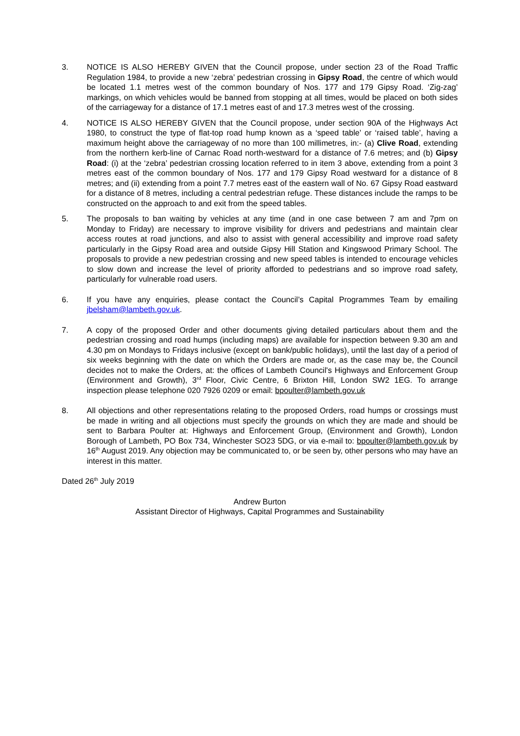3. NOTICE IS ALSO HEREBY GIVEN that the Council propose, under section 23 of the Road Traffic Regulation 1984, to provide a new ‘zebra’ pedestrian crossing in Gipsy Road, the centre of which would be located 1.1 metres west of the common boundary of Nos. 177 and 179 Gipsy Road. ‘Zig-zag’ markings, on which vehicles would be banned from stopping at all times, would be placed on both sides of the carriageway for a distance of 17.1 metres east of and 17.3 metres west of the crossing.
4. NOTICE IS ALSO HEREBY GIVEN that the Council propose, under section 90A of the Highways Act 1980, to construct the type of flat-top road hump known as a ‘speed table’ or ‘raised table’, having a maximum height above the carriageway of no more than 100 millimetres, in:- (a) Clive Road, extending from the northern kerb-line of Carnac Road north-westward for a distance of 7.6 metres; and (b) Gipsy Road: (i) at the ‘zebra’ pedestrian crossing location referred to in item 3 above, extending from a point 3 metres east of the common boundary of Nos. 177 and 179 Gipsy Road westward for a distance of 8 metres; and (ii) extending from a point 7.7 metres east of the eastern wall of No. 67 Gipsy Road eastward for a distance of 8 metres, including a central pedestrian refuge. These distances include the ramps to be constructed on the approach to and exit from the speed tables.
5. The proposals to ban waiting by vehicles at any time (and in one case between 7 am and 7pm on Monday to Friday) are necessary to improve visibility for drivers and pedestrians and maintain clear access routes at road junctions, and also to assist with general accessibility and improve road safety particularly in the Gipsy Road area and outside Gipsy Hill Station and Kingswood Primary School. The proposals to provide a new pedestrian crossing and new speed tables is intended to encourage vehicles to slow down and increase the level of priority afforded to pedestrians and so improve road safety, particularly for vulnerable road users.
6. If you have any enquiries, please contact the Council’s Capital Programmes Team by emailing jbelsham@lambeth.gov.uk.
7. A copy of the proposed Order and other documents giving detailed particulars about them and the pedestrian crossing and road humps (including maps) are available for inspection between 9.30 am and 4.30 pm on Mondays to Fridays inclusive (except on bank/public holidays), until the last day of a period of six weeks beginning with the date on which the Orders are made or, as the case may be, the Council decides not to make the Orders, at: the offices of Lambeth Council's Highways and Enforcement Group (Environment and Growth), 3<sup>rd</sup> Floor, Civic Centre, 6 Brixton Hill, London SW2 1EG. To arrange inspection please telephone 020 7926 0209 or email: bpoulter@lambeth.gov.uk
8. All objections and other representations relating to the proposed Orders, road humps or crossings must be made in writing and all objections must specify the grounds on which they are made and should be sent to Barbara Poulter at: Highways and Enforcement Group, (Environment and Growth), London Borough of Lambeth, PO Box 734, Winchester SO23 5DG, or via e-mail to: bpoulter@lambeth.gov.uk by 16<sup>th</sup> August 2019. Any objection may be communicated to, or be seen by, other persons who may have an interest in this matter.
Dated 26<sup>th</sup> July 2019
Andrew Burton
Assistant Director of Highways, Capital Programmes and Sustainability